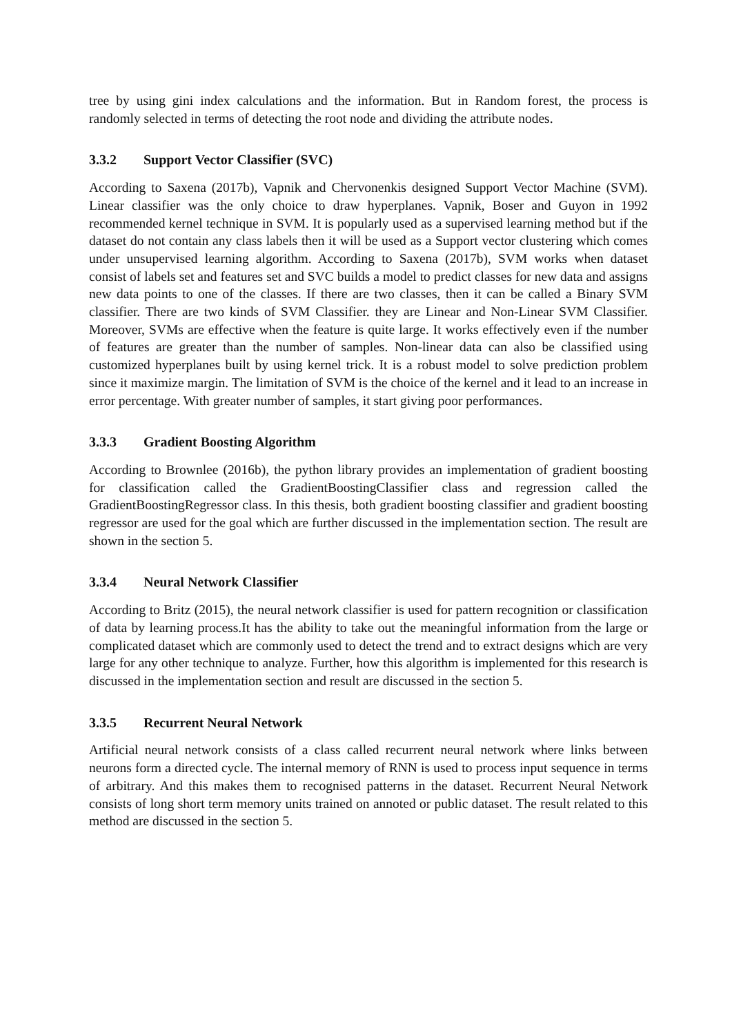tree by using gini index calculations and the information. But in Random forest, the process is randomly selected in terms of detecting the root node and dividing the attribute nodes.
3.3.2 Support Vector Classifier (SVC)
According to Saxena (2017b), Vapnik and Chervonenkis designed Support Vector Machine (SVM). Linear classifier was the only choice to draw hyperplanes. Vapnik, Boser and Guyon in 1992 recommended kernel technique in SVM. It is popularly used as a supervised learning method but if the dataset do not contain any class labels then it will be used as a Support vector clustering which comes under unsupervised learning algorithm. According to Saxena (2017b), SVM works when dataset consist of labels set and features set and SVC builds a model to predict classes for new data and assigns new data points to one of the classes. If there are two classes, then it can be called a Binary SVM classifier. There are two kinds of SVM Classifier. they are Linear and Non-Linear SVM Classifier. Moreover, SVMs are effective when the feature is quite large. It works effectively even if the number of features are greater than the number of samples. Non-linear data can also be classified using customized hyperplanes built by using kernel trick. It is a robust model to solve prediction problem since it maximize margin. The limitation of SVM is the choice of the kernel and it lead to an increase in error percentage. With greater number of samples, it start giving poor performances.
3.3.3 Gradient Boosting Algorithm
According to Brownlee (2016b), the python library provides an implementation of gradient boosting for classification called the GradientBoostingClassifier class and regression called the GradientBoostingRegressor class. In this thesis, both gradient boosting classifier and gradient boosting regressor are used for the goal which are further discussed in the implementation section. The result are shown in the section 5.
3.3.4 Neural Network Classifier
According to Britz (2015), the neural network classifier is used for pattern recognition or classification of data by learning process.It has the ability to take out the meaningful information from the large or complicated dataset which are commonly used to detect the trend and to extract designs which are very large for any other technique to analyze. Further, how this algorithm is implemented for this research is discussed in the implementation section and result are discussed in the section 5.
3.3.5 Recurrent Neural Network
Artificial neural network consists of a class called recurrent neural network where links between neurons form a directed cycle. The internal memory of RNN is used to process input sequence in terms of arbitrary. And this makes them to recognised patterns in the dataset. Recurrent Neural Network consists of long short term memory units trained on annoted or public dataset. The result related to this method are discussed in the section 5.